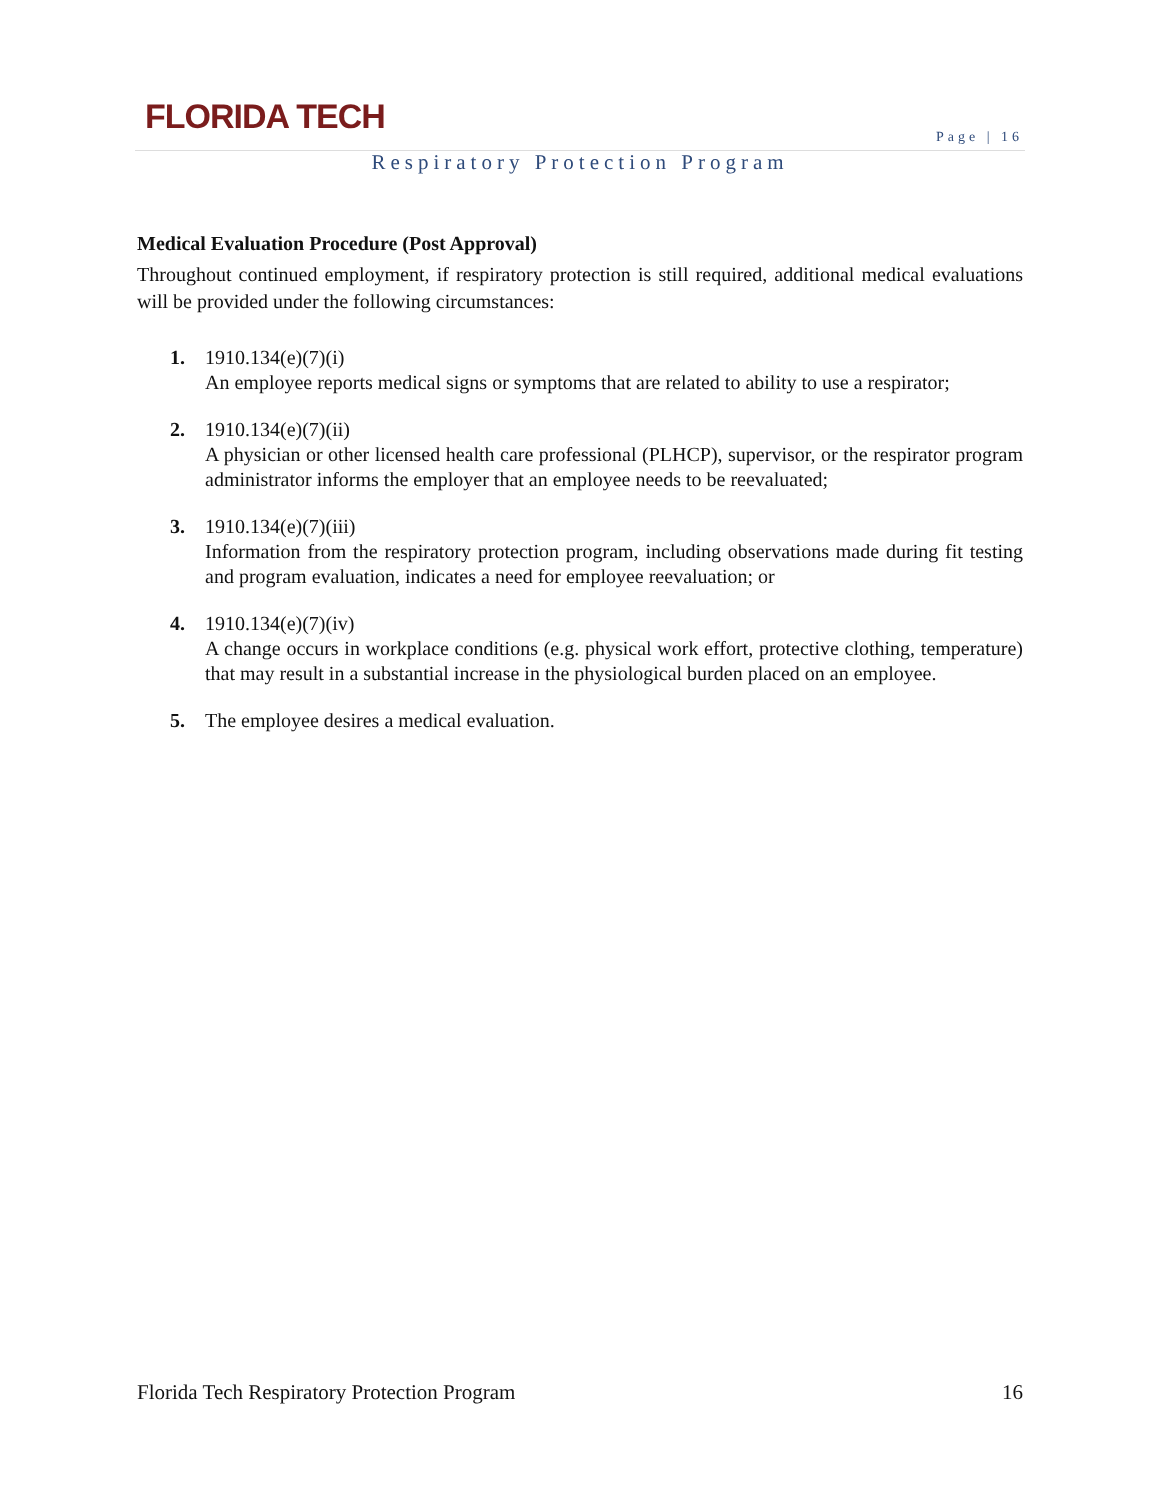FLORIDA TECH Page | 16
Respiratory Protection Program
Medical Evaluation Procedure (Post Approval)
Throughout continued employment, if respiratory protection is still required, additional medical evaluations will be provided under the following circumstances:
1. 1910.134(e)(7)(i)
An employee reports medical signs or symptoms that are related to ability to use a respirator;
2. 1910.134(e)(7)(ii)
A physician or other licensed health care professional (PLHCP), supervisor, or the respirator program administrator informs the employer that an employee needs to be reevaluated;
3. 1910.134(e)(7)(iii)
Information from the respiratory protection program, including observations made during fit testing and program evaluation, indicates a need for employee reevaluation; or
4. 1910.134(e)(7)(iv)
A change occurs in workplace conditions (e.g. physical work effort, protective clothing, temperature) that may result in a substantial increase in the physiological burden placed on an employee.
5. The employee desires a medical evaluation.
Florida Tech Respiratory Protection Program 16